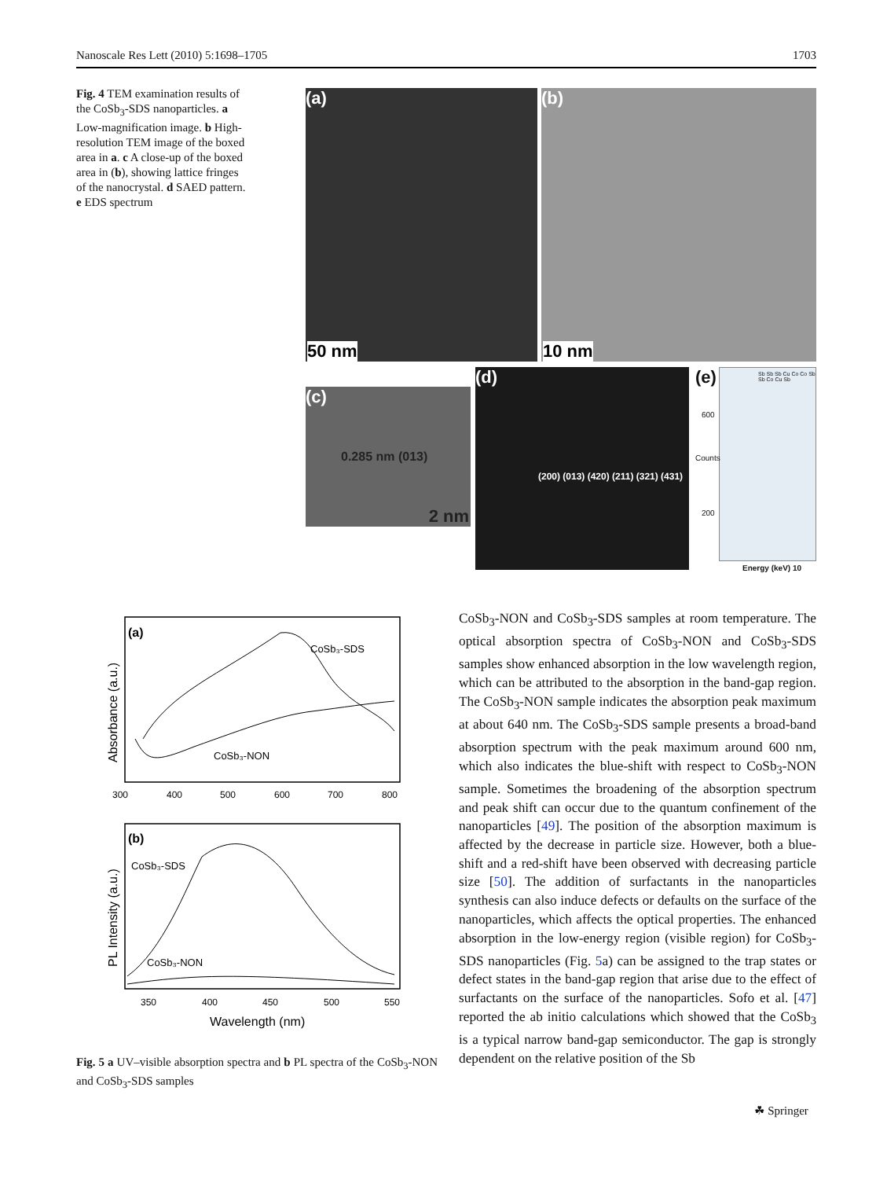Nanoscale Res Lett (2010) 5:1698–1705 1703
Fig. 4 TEM examination results of the CoSb<sub>3</sub>-SDS nanoparticles. a Low-magnification image. b High-resolution TEM image of the boxed area in a. c A close-up of the boxed area in (b), showing lattice fringes of the nanocrystal. d SAED pattern. e EDS spectrum
(a)
50 nm
(b)
10 nm
(c)
0.285 nm (013)
2 nm
(d)
(200) (013) (420) (211) (321) (431)
(e)
600
200
Counts
Energy (keV) 10
Sb Sb Sb Cu Co Co Sb Sb Co Cu Sb
(a)
CoSb₃-SDS
CoSb₃-NON
300
400
500
600
700
800
Absorbance (a.u.)
(b)
CoSb₃-SDS
CoSb₃-NON
350
400
450
500
550
Wavelength (nm)
PL Intensity (a.u.)
Fig. 5 a UV–visible absorption spectra and b PL spectra of the CoSb<sub>3</sub>-NON and CoSb<sub>3</sub>-SDS samples
CoSb<sub>3</sub>-NON and CoSb<sub>3</sub>-SDS samples at room temperature. The optical absorption spectra of CoSb<sub>3</sub>-NON and CoSb<sub>3</sub>-SDS samples show enhanced absorption in the low wavelength region, which can be attributed to the absorption in the band-gap region. The CoSb<sub>3</sub>-NON sample indicates the absorption peak maximum at about 640 nm. The CoSb<sub>3</sub>-SDS sample presents a broad-band absorption spectrum with the peak maximum around 600 nm, which also indicates the blue-shift with respect to CoSb<sub>3</sub>-NON sample. Sometimes the broadening of the absorption spectrum and peak shift can occur due to the quantum confinement of the nanoparticles [49]. The position of the absorption maximum is affected by the decrease in particle size. However, both a blue-shift and a red-shift have been observed with decreasing particle size [50]. The addition of surfactants in the nanoparticles synthesis can also induce defects or defaults on the surface of the nanoparticles, which affects the optical properties. The enhanced absorption in the low-energy region (visible region) for CoSb<sub>3</sub>-SDS nanoparticles (Fig. 5a) can be assigned to the trap states or defect states in the band-gap region that arise due to the effect of surfactants on the surface of the nanoparticles. Sofo et al. [47] reported the ab initio calculations which showed that the CoSb<sub>3</sub> is a typical narrow band-gap semiconductor. The gap is strongly dependent on the relative position of the Sb
☘ Springer